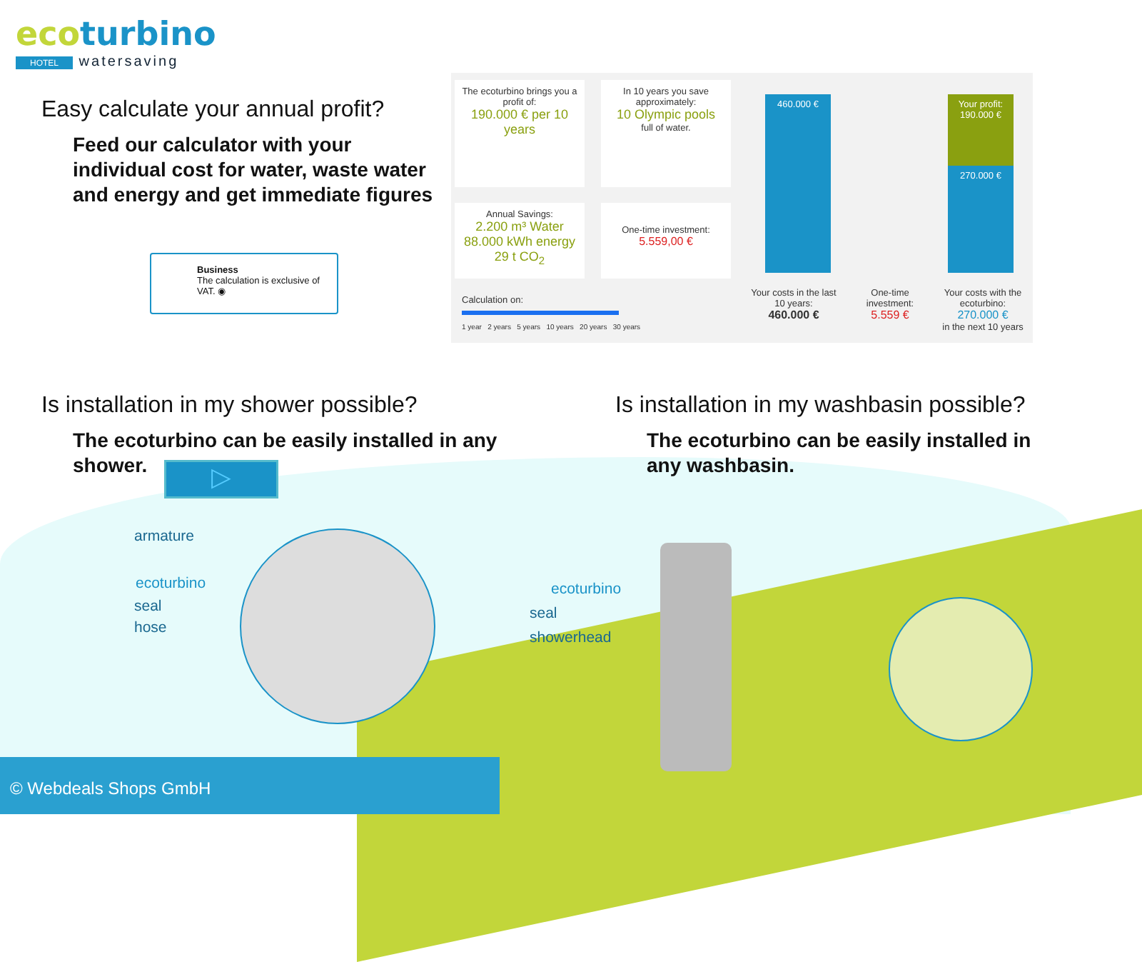ecoturbino
HOTEL watersaving
Easy calculate your annual profit?
Feed our calculator with your individual cost for water, waste water and energy and get immediate figures
Business
The calculation is exclusive of VAT. ◉
The ecoturbino brings you a profit of:
190.000 € per 10 years
In 10 years you save approximately:
10 Olympic pools
full of water.
Annual Savings:
2.200 m³ Water
88.000 kWh energy
29 t CO<sub>2</sub>
One-time investment:
5.559,00 €
Calculation on:
1 year 2 years 5 years 10 years 20 years 30 years
460.000 €
Your profit: 190.000 €
270.000 €
Your costs in the last 10 years:
460.000 €
One-time investment:
5.559 €
Your costs with the ecoturbino:
270.000 €
in the next 10 years
Is installation in my shower possible?
The ecoturbino can be easily installed in any shower.
▷
Is installation in my washbasin possible?
The ecoturbino can be easily installed in any washbasin.
armature
ecoturbino
seal
hose
ecoturbino
seal
showerhead
© Webdeals Shops GmbH